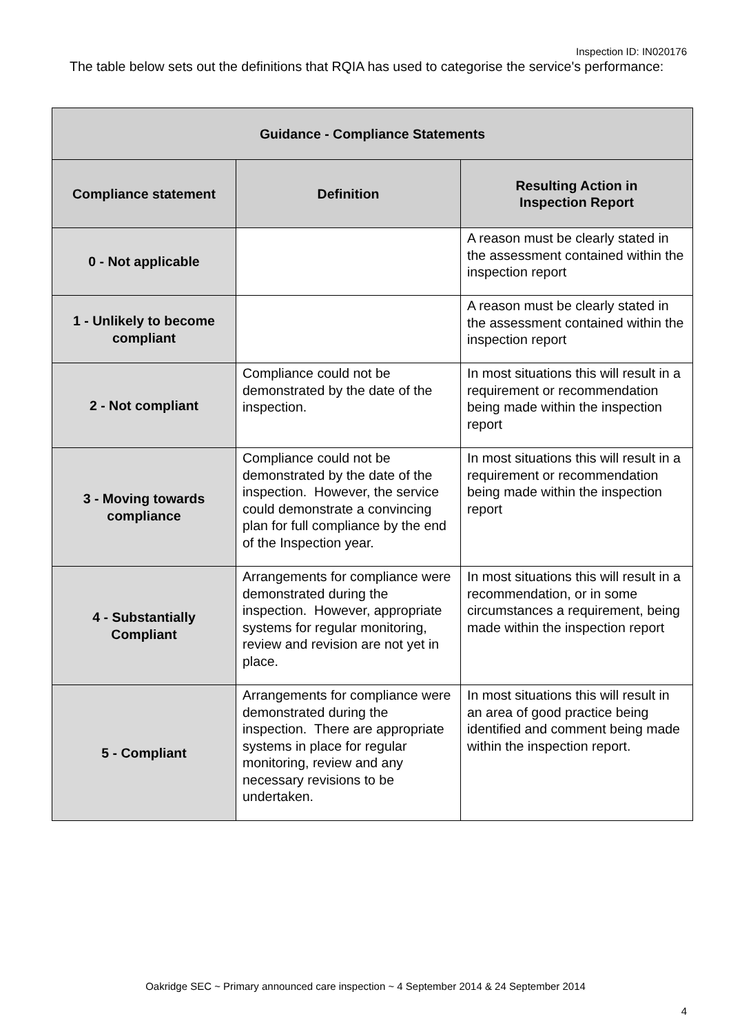Inspection ID: IN020176
The table below sets out the definitions that RQIA has used to categorise the service's performance:
| Guidance - Compliance Statements | | |
| --- | --- | --- |
| Compliance statement | Definition | Resulting Action in Inspection Report |
| 0 - Not applicable | | A reason must be clearly stated in the assessment contained within the inspection report |
| 1 - Unlikely to become compliant | | A reason must be clearly stated in the assessment contained within the inspection report |
| 2 - Not compliant | Compliance could not be demonstrated by the date of the inspection. | In most situations this will result in a requirement or recommendation being made within the inspection report |
| 3 - Moving towards compliance | Compliance could not be demonstrated by the date of the inspection. However, the service could demonstrate a convincing plan for full compliance by the end of the Inspection year. | In most situations this will result in a requirement or recommendation being made within the inspection report |
| 4 - Substantially Compliant | Arrangements for compliance were demonstrated during the inspection. However, appropriate systems for regular monitoring, review and revision are not yet in place. | In most situations this will result in a recommendation, or in some circumstances a requirement, being made within the inspection report |
| 5 - Compliant | Arrangements for compliance were demonstrated during the inspection. There are appropriate systems in place for regular monitoring, review and any necessary revisions to be undertaken. | In most situations this will result in an area of good practice being identified and comment being made within the inspection report. |
Oakridge SEC ~ Primary announced care inspection ~ 4 September 2014 & 24 September 2014
4